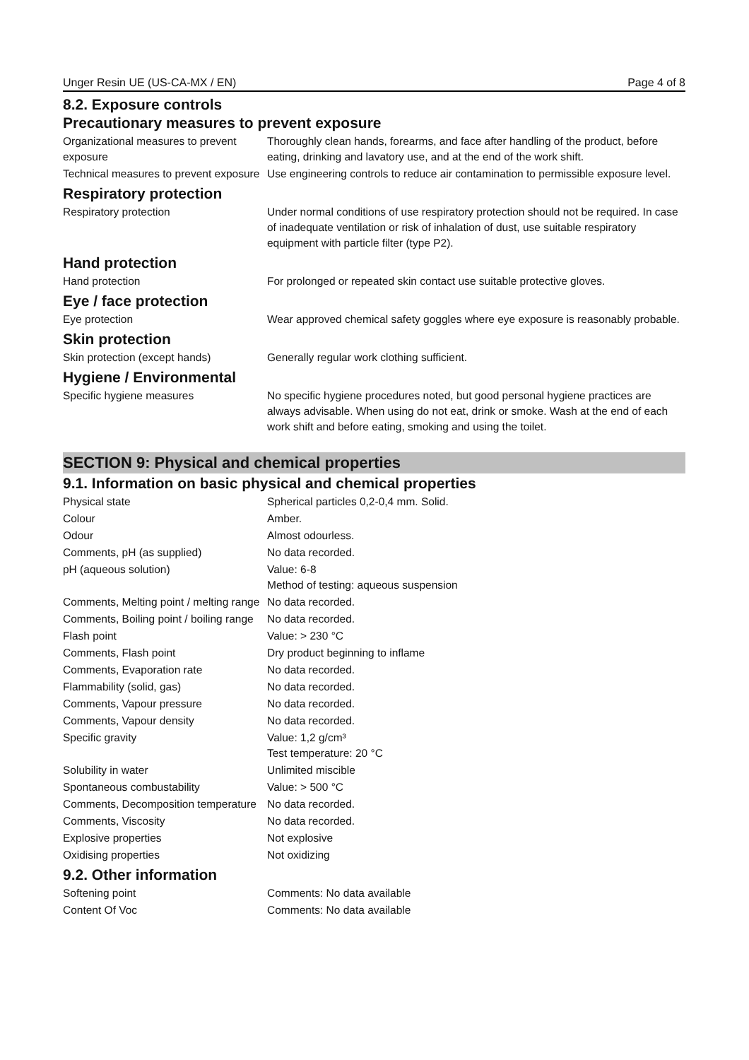Unger Resin UE (US-CA-MX / EN) Page 4 of 8
8.2. Exposure controls
Precautionary measures to prevent exposure
| Organizational measures to prevent exposure | Thoroughly clean hands, forearms, and face after handling of the product, before eating, drinking and lavatory use, and at the end of the work shift. |
| Technical measures to prevent exposure | Use engineering controls to reduce air contamination to permissible exposure level. |
Respiratory protection
| Respiratory protection | Under normal conditions of use respiratory protection should not be required. In case of inadequate ventilation or risk of inhalation of dust, use suitable respiratory equipment with particle filter (type P2). |
Hand protection
| Hand protection | For prolonged or repeated skin contact use suitable protective gloves. |
Eye / face protection
| Eye protection | Wear approved chemical safety goggles where eye exposure is reasonably probable. |
Skin protection
| Skin protection (except hands) | Generally regular work clothing sufficient. |
Hygiene / Environmental
| Specific hygiene measures | No specific hygiene procedures noted, but good personal hygiene practices are always advisable. When using do not eat, drink or smoke. Wash at the end of each work shift and before eating, smoking and using the toilet. |
SECTION 9: Physical and chemical properties
9.1. Information on basic physical and chemical properties
| Physical state | Spherical particles 0,2-0,4 mm. Solid. |
| Colour | Amber. |
| Odour | Almost odourless. |
| Comments, pH (as supplied) | No data recorded. |
| pH (aqueous solution) | Value: 6-8 Method of testing: aqueous suspension |
| Comments, Melting point / melting range | No data recorded. |
| Comments, Boiling point / boiling range | No data recorded. |
| Flash point | Value: > 230 °C |
| Comments, Flash point | Dry product beginning to inflame |
| Comments, Evaporation rate | No data recorded. |
| Flammability (solid, gas) | No data recorded. |
| Comments, Vapour pressure | No data recorded. |
| Comments, Vapour density | No data recorded. |
| Specific gravity | Value: 1,2 g/cm³ Test temperature: 20 °C |
| Solubility in water | Unlimited miscible |
| Spontaneous combustability | Value: > 500 °C |
| Comments, Decomposition temperature | No data recorded. |
| Comments, Viscosity | No data recorded. |
| Explosive properties | Not explosive |
| Oxidising properties | Not oxidizing |
9.2. Other information
| Softening point | Comments: No data available |
| Content Of Voc | Comments: No data available |